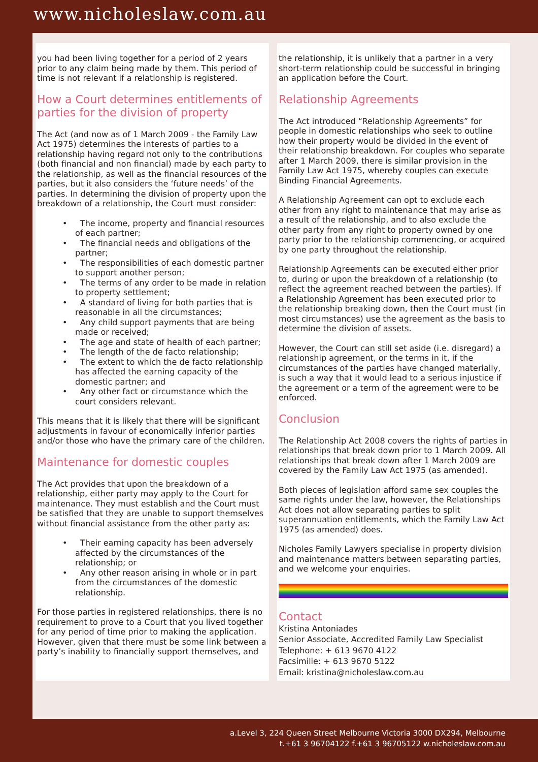www.nicholeslaw.com.au
you had been living together for a period of 2 years prior to any claim being made by them. This period of time is not relevant if a relationship is registered.
How a Court determines entitlements of parties for the division of property
The Act (and now as of 1 March 2009 - the Family Law Act 1975) determines the interests of parties to a relationship having regard not only to the contributions (both financial and non financial) made by each party to the relationship, as well as the financial resources of the parties, but it also considers the ‘future needs’ of the parties. In determining the division of property upon the breakdown of a relationship, the Court must consider:
• The income, property and financial resources of each partner;
• The financial needs and obligations of the partner;
• The responsibilities of each domestic partner to support another person;
• The terms of any order to be made in relation to property settlement;
• A standard of living for both parties that is reasonable in all the circumstances;
• Any child support payments that are being made or received;
• The age and state of health of each partner;
• The length of the de facto relationship;
• The extent to which the de facto relationship has affected the earning capacity of the domestic partner; and
• Any other fact or circumstance which the court considers relevant.
This means that it is likely that there will be significant adjustments in favour of economically inferior parties and/or those who have the primary care of the children.
Maintenance for domestic couples
The Act provides that upon the breakdown of a relationship, either party may apply to the Court for maintenance. They must establish and the Court must be satisfied that they are unable to support themselves without financial assistance from the other party as:
• Their earning capacity has been adversely affected by the circumstances of the relationship; or
• Any other reason arising in whole or in part from the circumstances of the domestic relationship.
For those parties in registered relationships, there is no requirement to prove to a Court that you lived together for any period of time prior to making the application. However, given that there must be some link between a party’s inability to financially support themselves, and
the relationship, it is unlikely that a partner in a very short-term relationship could be successful in bringing an application before the Court.
Relationship Agreements
The Act introduced “Relationship Agreements” for people in domestic relationships who seek to outline how their property would be divided in the event of their relationship breakdown. For couples who separate after 1 March 2009, there is similar provision in the Family Law Act 1975, whereby couples can execute Binding Financial Agreements.
A Relationship Agreement can opt to exclude each other from any right to maintenance that may arise as a result of the relationship, and to also exclude the other party from any right to property owned by one party prior to the relationship commencing, or acquired by one party throughout the relationship.
Relationship Agreements can be executed either prior to, during or upon the breakdown of a relationship (to reflect the agreement reached between the parties). If a Relationship Agreement has been executed prior to the relationship breaking down, then the Court must (in most circumstances) use the agreement as the basis to determine the division of assets.
However, the Court can still set aside (i.e. disregard) a relationship agreement, or the terms in it, if the circumstances of the parties have changed materially, is such a way that it would lead to a serious injustice if the agreement or a term of the agreement were to be enforced.
Conclusion
The Relationship Act 2008 covers the rights of parties in relationships that break down prior to 1 March 2009. All relationships that break down after 1 March 2009 are covered by the Family Law Act 1975 (as amended).
Both pieces of legislation afford same sex couples the same rights under the law, however, the Relationships Act does not allow separating parties to split superannuation entitlements, which the Family Law Act 1975 (as amended) does.
Nicholes Family Lawyers specialise in property division and maintenance matters between separating parties, and we welcome your enquiries.
Contact
Kristina Antoniades
Senior Associate, Accredited Family Law Specialist
Telephone: + 613 9670 4122
Facsimilie: + 613 9670 5122
Email: kristina@nicholeslaw.com.au
a.Level 3, 224 Queen Street Melbourne Victoria 3000 DX294, Melbourne
t.+61 3 96704122 f.+61 3 96705122 w.nicholeslaw.com.au